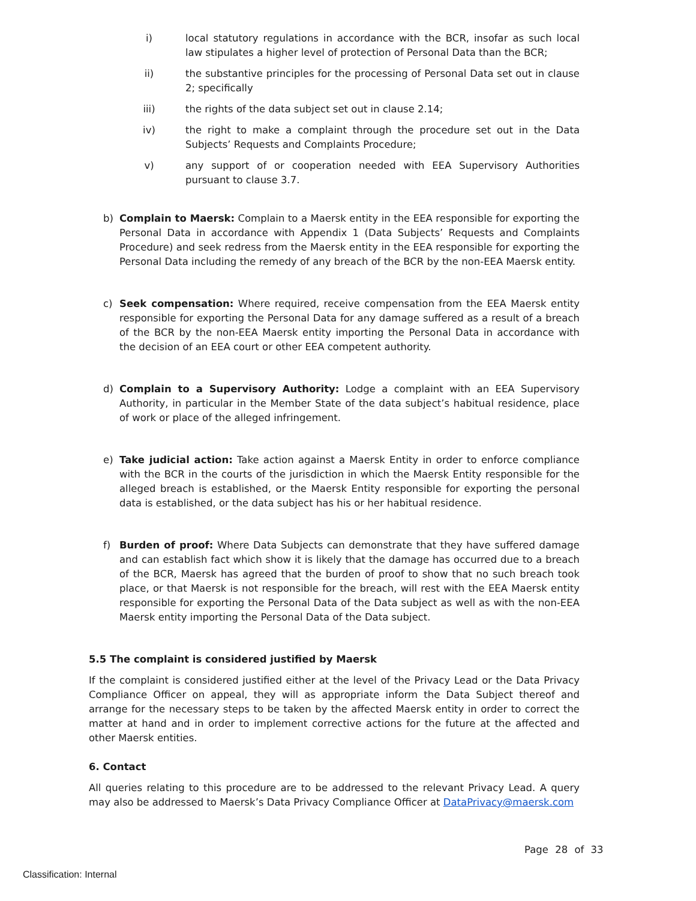i) local statutory regulations in accordance with the BCR, insofar as such local law stipulates a higher level of protection of Personal Data than the BCR;
ii) the substantive principles for the processing of Personal Data set out in clause 2; specifically
iii) the rights of the data subject set out in clause 2.14;
iv) the right to make a complaint through the procedure set out in the Data Subjects’ Requests and Complaints Procedure;
v) any support of or cooperation needed with EEA Supervisory Authorities pursuant to clause 3.7.
b) Complain to Maersk: Complain to a Maersk entity in the EEA responsible for exporting the Personal Data in accordance with Appendix 1 (Data Subjects’ Requests and Complaints Procedure) and seek redress from the Maersk entity in the EEA responsible for exporting the Personal Data including the remedy of any breach of the BCR by the non-EEA Maersk entity.
c) Seek compensation: Where required, receive compensation from the EEA Maersk entity responsible for exporting the Personal Data for any damage suffered as a result of a breach of the BCR by the non-EEA Maersk entity importing the Personal Data in accordance with the decision of an EEA court or other EEA competent authority.
d) Complain to a Supervisory Authority: Lodge a complaint with an EEA Supervisory Authority, in particular in the Member State of the data subject’s habitual residence, place of work or place of the alleged infringement.
e) Take judicial action: Take action against a Maersk Entity in order to enforce compliance with the BCR in the courts of the jurisdiction in which the Maersk Entity responsible for the alleged breach is established, or the Maersk Entity responsible for exporting the personal data is established, or the data subject has his or her habitual residence.
f) Burden of proof: Where Data Subjects can demonstrate that they have suffered damage and can establish fact which show it is likely that the damage has occurred due to a breach of the BCR, Maersk has agreed that the burden of proof to show that no such breach took place, or that Maersk is not responsible for the breach, will rest with the EEA Maersk entity responsible for exporting the Personal Data of the Data subject as well as with the non-EEA Maersk entity importing the Personal Data of the Data subject.
5.5 The complaint is considered justified by Maersk
If the complaint is considered justified either at the level of the Privacy Lead or the Data Privacy Compliance Officer on appeal, they will as appropriate inform the Data Subject thereof and arrange for the necessary steps to be taken by the affected Maersk entity in order to correct the matter at hand and in order to implement corrective actions for the future at the affected and other Maersk entities.
6. Contact
All queries relating to this procedure are to be addressed to the relevant Privacy Lead. A query may also be addressed to Maersk’s Data Privacy Compliance Officer at DataPrivacy@maersk.com
Page 28 of 33
Classification: Internal